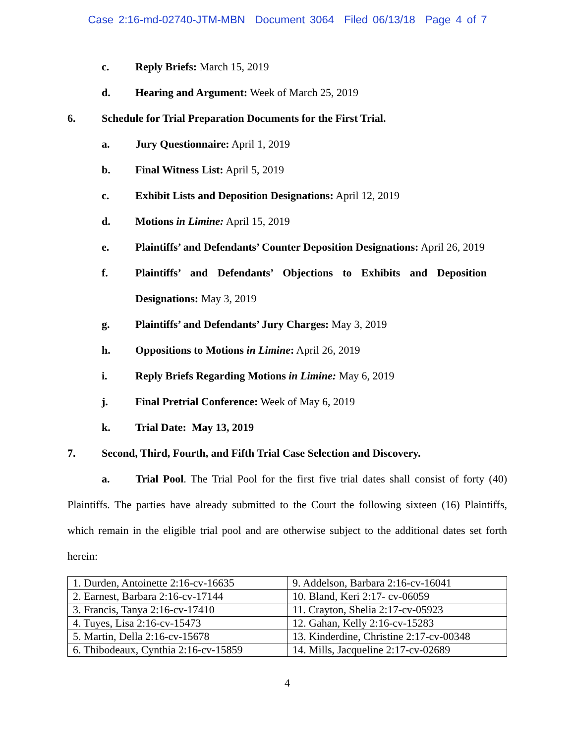Case 2:16-md-02740-JTM-MBN Document 3064 Filed 06/13/18 Page 4 of 7
c. Reply Briefs: March 15, 2019
d. Hearing and Argument: Week of March 25, 2019
6. Schedule for Trial Preparation Documents for the First Trial.
a. Jury Questionnaire: April 1, 2019
b. Final Witness List: April 5, 2019
c. Exhibit Lists and Deposition Designations: April 12, 2019
d. Motions in Limine: April 15, 2019
e. Plaintiffs’ and Defendants’ Counter Deposition Designations: April 26, 2019
f. Plaintiffs’ and Defendants’ Objections to Exhibits and Deposition
Designations: May 3, 2019
g. Plaintiffs’ and Defendants’ Jury Charges: May 3, 2019
h. Oppositions to Motions in Limine: April 26, 2019
i. Reply Briefs Regarding Motions in Limine: May 6, 2019
j. Final Pretrial Conference: Week of May 6, 2019
k. Trial Date: May 13, 2019
7. Second, Third, Fourth, and Fifth Trial Case Selection and Discovery.
a. Trial Pool. The Trial Pool for the first five trial dates shall consist of forty (40) Plaintiffs. The parties have already submitted to the Court the following sixteen (16) Plaintiffs, which remain in the eligible trial pool and are otherwise subject to the additional dates set forth herein:
| 1. Durden, Antoinette 2:16-cv-16635 | 9. Addelson, Barbara 2:16-cv-16041 |
| 2. Earnest, Barbara 2:16-cv-17144 | 10. Bland, Keri 2:17- cv-06059 |
| 3. Francis, Tanya 2:16-cv-17410 | 11. Crayton, Shelia 2:17-cv-05923 |
| 4. Tuyes, Lisa 2:16-cv-15473 | 12. Gahan, Kelly 2:16-cv-15283 |
| 5. Martin, Della 2:16-cv-15678 | 13. Kinderdine, Christine 2:17-cv-00348 |
| 6. Thibodeaux, Cynthia 2:16-cv-15859 | 14. Mills, Jacqueline 2:17-cv-02689 |
4